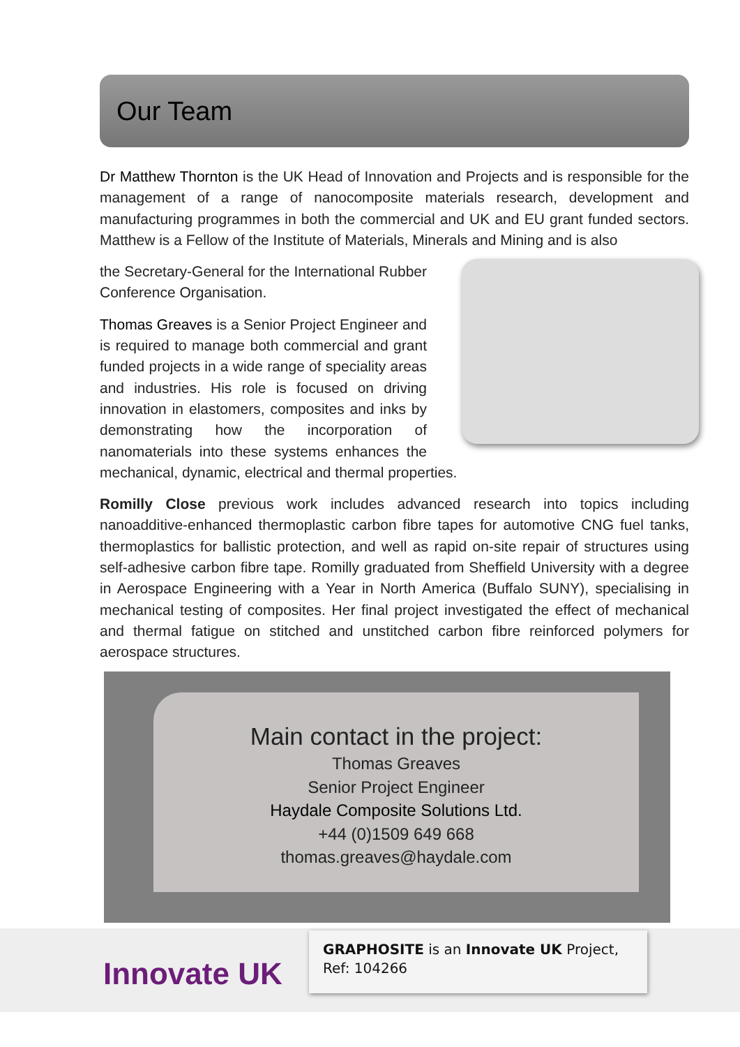Our Team
Dr Matthew Thornton is the UK Head of Innovation and Projects and is responsible for the management of a range of nanocomposite materials research, development and manufacturing programmes in both the commercial and UK and EU grant funded sectors. Matthew is a Fellow of the Institute of Materials, Minerals and Mining and is also
the Secretary-General for the International Rubber Conference Organisation.
Thomas Greaves is a Senior Project Engineer and is required to manage both commercial and grant funded projects in a wide range of speciality areas and industries. His role is focused on driving innovation in elastomers, composites and inks by demonstrating how the incorporation of nanomaterials into these systems enhances the mechanical, dynamic, electrical and thermal properties.
Romilly Close previous work includes advanced research into topics including nanoadditive-enhanced thermoplastic carbon fibre tapes for automotive CNG fuel tanks, thermoplastics for ballistic protection, and well as rapid on-site repair of structures using self-adhesive carbon fibre tape. Romilly graduated from Sheffield University with a degree in Aerospace Engineering with a Year in North America (Buffalo SUNY), specialising in mechanical testing of composites. Her final project investigated the effect of mechanical and thermal fatigue on stitched and unstitched carbon fibre reinforced polymers for aerospace structures.
Main contact in the project:
Thomas Greaves
Senior Project Engineer
Haydale Composite Solutions Ltd.
+44 (0)1509 649 668
thomas.greaves@haydale.com
Innovate UK
GRAPHOSITE is an Innovate UK Project, Ref: 104266